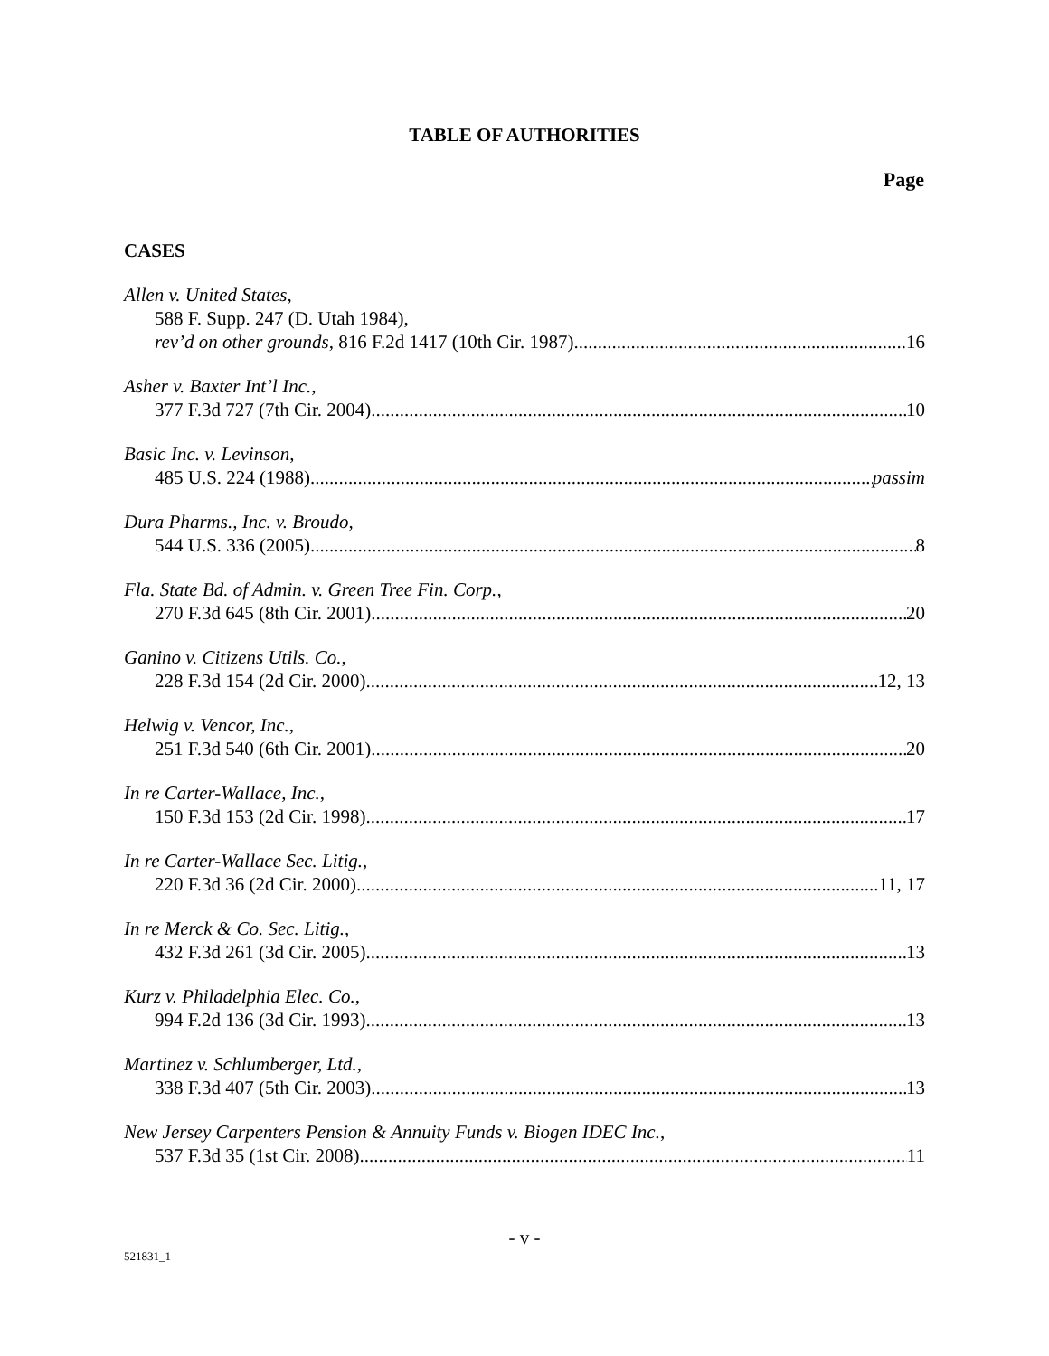TABLE OF AUTHORITIES
Page
CASES
Allen v. United States,
588 F. Supp. 247 (D. Utah 1984),
rev’d on other grounds, 816 F.2d 1417 (10th Cir. 1987) 16
Asher v. Baxter Int’l Inc.,
377 F.3d 727 (7th Cir. 2004) 10
Basic Inc. v. Levinson,
485 U.S. 224 (1988) passim
Dura Pharms., Inc. v. Broudo,
544 U.S. 336 (2005) 8
Fla. State Bd. of Admin. v. Green Tree Fin. Corp.,
270 F.3d 645 (8th Cir. 2001) 20
Ganino v. Citizens Utils. Co.,
228 F.3d 154 (2d Cir. 2000) 12, 13
Helwig v. Vencor, Inc.,
251 F.3d 540 (6th Cir. 2001) 20
In re Carter-Wallace, Inc.,
150 F.3d 153 (2d Cir. 1998) 17
In re Carter-Wallace Sec. Litig.,
220 F.3d 36 (2d Cir. 2000) 11, 17
In re Merck & Co. Sec. Litig.,
432 F.3d 261 (3d Cir. 2005) 13
Kurz v. Philadelphia Elec. Co.,
994 F.2d 136 (3d Cir. 1993) 13
Martinez v. Schlumberger, Ltd.,
338 F.3d 407 (5th Cir. 2003) 13
New Jersey Carpenters Pension & Annuity Funds v. Biogen IDEC Inc.,
537 F.3d 35 (1st Cir. 2008) 11
- v -
521831_1